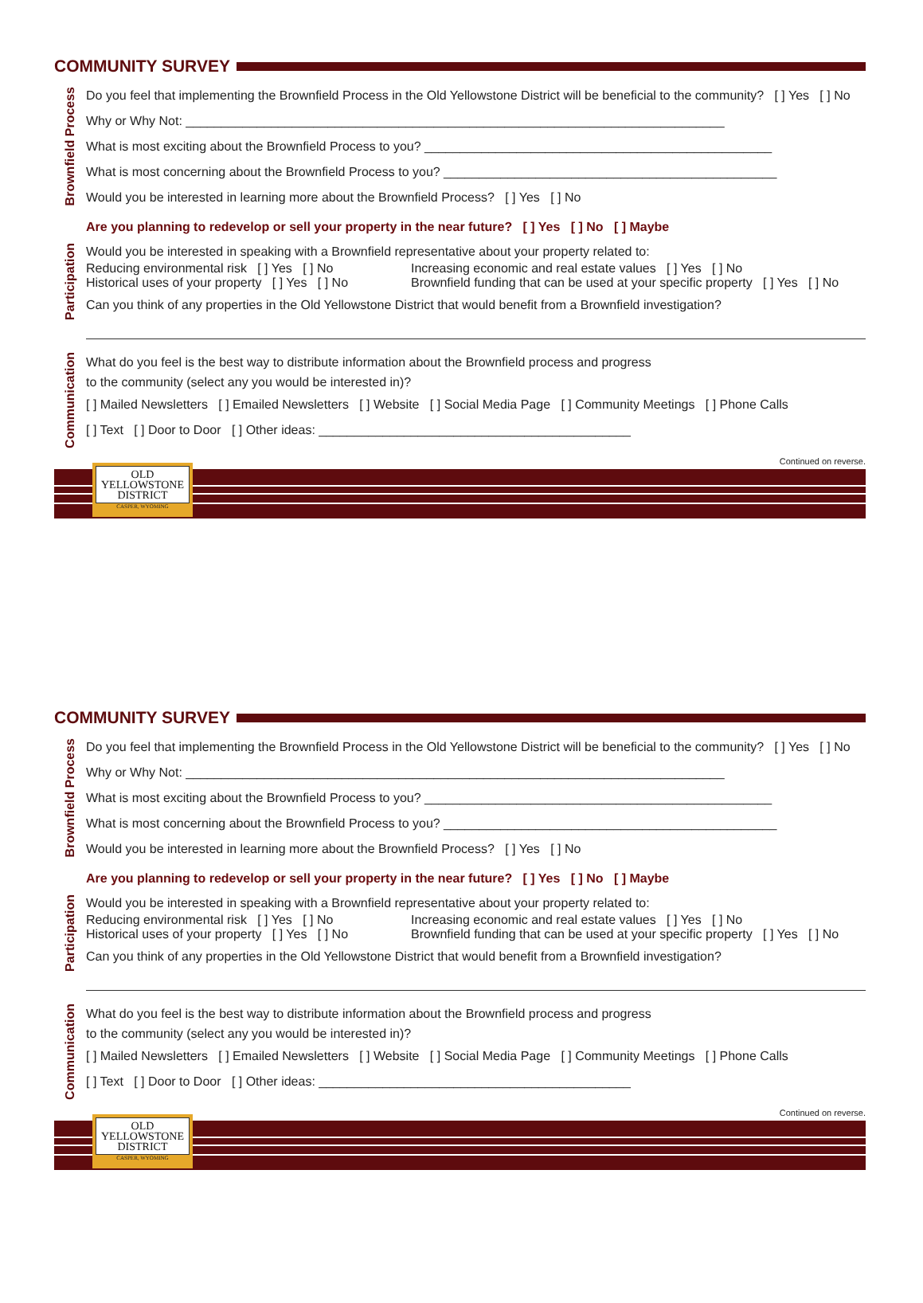COMMUNITY SURVEY
Brownfield Process
Do you feel that implementing the Brownfield Process in the Old Yellowstone District will be beneficial to the community? [ ] Yes [ ] No
Why or Why Not: ____________________________________________________________________________
What is most exciting about the Brownfield Process to you? _________________________________________________
What is most concerning about the Brownfield Process to you? _______________________________________________
Would you be interested in learning more about the Brownfield Process? [ ] Yes [ ] No
Participation
Are you planning to redevelop or sell your property in the near future? [ ] Yes [ ] No [ ] Maybe
Would you be interested in speaking with a Brownfield representative about your property related to:
Reducing environmental risk [ ] Yes [ ] No Increasing economic and real estate values [ ] Yes [ ] No
Historical uses of your property [ ] Yes [ ] No Brownfield funding that can be used at your specific property [ ] Yes [ ] No
Can you think of any properties in the Old Yellowstone District that would benefit from a Brownfield investigation?
Communication
What do you feel is the best way to distribute information about the Brownfield process and progress
to the community (select any you would be interested in)?
[ ] Mailed Newsletters [ ] Emailed Newsletters [ ] Website [ ] Social Media Page [ ] Community Meetings [ ] Phone Calls
[ ] Text [ ] Door to Door [ ] Other ideas: ____________________________________________
Continued on reverse.
OLD
YELLOWSTONE
DISTRICT
CASPER, WYOMING
COMMUNITY SURVEY
Brownfield Process
Do you feel that implementing the Brownfield Process in the Old Yellowstone District will be beneficial to the community? [ ] Yes [ ] No
Why or Why Not: ____________________________________________________________________________
What is most exciting about the Brownfield Process to you? _________________________________________________
What is most concerning about the Brownfield Process to you? _______________________________________________
Would you be interested in learning more about the Brownfield Process? [ ] Yes [ ] No
Participation
Are you planning to redevelop or sell your property in the near future? [ ] Yes [ ] No [ ] Maybe
Would you be interested in speaking with a Brownfield representative about your property related to:
Reducing environmental risk [ ] Yes [ ] No Increasing economic and real estate values [ ] Yes [ ] No
Historical uses of your property [ ] Yes [ ] No Brownfield funding that can be used at your specific property [ ] Yes [ ] No
Can you think of any properties in the Old Yellowstone District that would benefit from a Brownfield investigation?
Communication
What do you feel is the best way to distribute information about the Brownfield process and progress
to the community (select any you would be interested in)?
[ ] Mailed Newsletters [ ] Emailed Newsletters [ ] Website [ ] Social Media Page [ ] Community Meetings [ ] Phone Calls
[ ] Text [ ] Door to Door [ ] Other ideas: ____________________________________________
Continued on reverse.
OLD
YELLOWSTONE
DISTRICT
CASPER, WYOMING